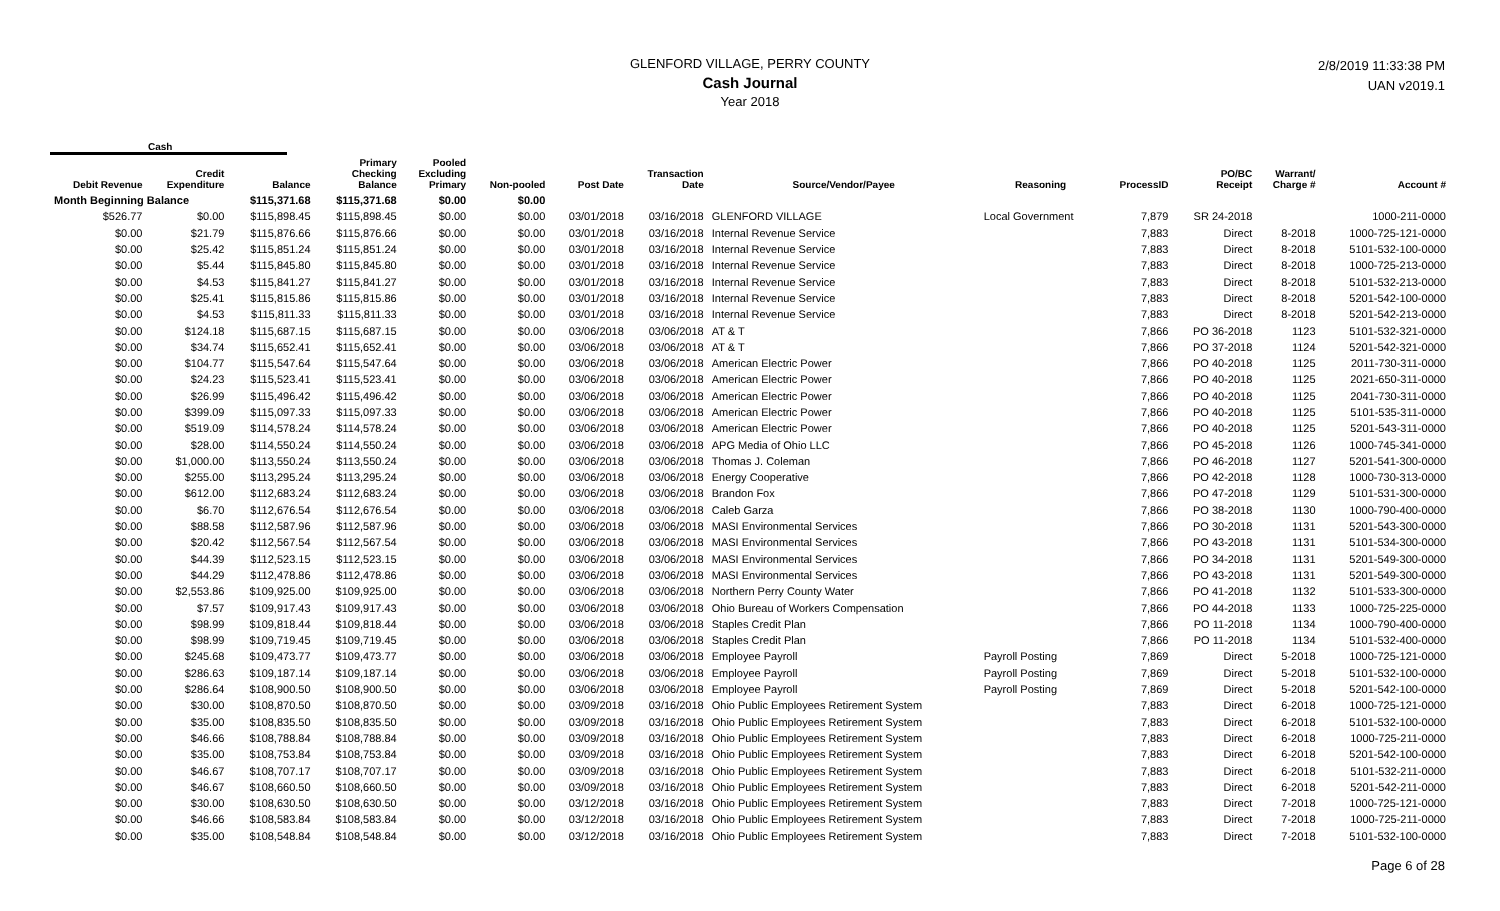GLENFORD VILLAGE, PERRY COUNTY
Cash Journal
Year 2018
2/8/2019 11:33:38 PM
UAN v2019.1
Cash
| Debit Revenue | Credit Expenditure | Balance | Primary Checking Balance | Pooled Excluding Primary | Non-pooled | Post Date | Transaction Date | Source/Vendor/Payee | Reasoning | ProcessID | PO/BC Receipt | Warrant/ Charge # | Account # |
| --- | --- | --- | --- | --- | --- | --- | --- | --- | --- | --- | --- | --- | --- |
| Month Beginning Balance | | $115,371.68 | $115,371.68 | $0.00 | $0.00 | | | | | | | | |
| $526.77 | $0.00 | $115,898.45 | $115,898.45 | $0.00 | $0.00 | 03/01/2018 | 03/16/2018 | GLENFORD VILLAGE | Local Government | 7,879 | SR 24-2018 | | 1000-211-0000 |
| $0.00 | $21.79 | $115,876.66 | $115,876.66 | $0.00 | $0.00 | 03/01/2018 | 03/16/2018 | Internal Revenue Service | | 7,883 | Direct | 8-2018 | 1000-725-121-0000 |
| $0.00 | $25.42 | $115,851.24 | $115,851.24 | $0.00 | $0.00 | 03/01/2018 | 03/16/2018 | Internal Revenue Service | | 7,883 | Direct | 8-2018 | 5101-532-100-0000 |
| $0.00 | $5.44 | $115,845.80 | $115,845.80 | $0.00 | $0.00 | 03/01/2018 | 03/16/2018 | Internal Revenue Service | | 7,883 | Direct | 8-2018 | 1000-725-213-0000 |
| $0.00 | $4.53 | $115,841.27 | $115,841.27 | $0.00 | $0.00 | 03/01/2018 | 03/16/2018 | Internal Revenue Service | | 7,883 | Direct | 8-2018 | 5101-532-213-0000 |
| $0.00 | $25.41 | $115,815.86 | $115,815.86 | $0.00 | $0.00 | 03/01/2018 | 03/16/2018 | Internal Revenue Service | | 7,883 | Direct | 8-2018 | 5201-542-100-0000 |
| $0.00 | $4.53 | $115,811.33 | $115,811.33 | $0.00 | $0.00 | 03/01/2018 | 03/16/2018 | Internal Revenue Service | | 7,883 | Direct | 8-2018 | 5201-542-213-0000 |
| $0.00 | $124.18 | $115,687.15 | $115,687.15 | $0.00 | $0.00 | 03/06/2018 | 03/06/2018 | AT & T | | 7,866 | PO 36-2018 | 1123 | 5101-532-321-0000 |
| $0.00 | $34.74 | $115,652.41 | $115,652.41 | $0.00 | $0.00 | 03/06/2018 | 03/06/2018 | AT & T | | 7,866 | PO 37-2018 | 1124 | 5201-542-321-0000 |
| $0.00 | $104.77 | $115,547.64 | $115,547.64 | $0.00 | $0.00 | 03/06/2018 | 03/06/2018 | American Electric Power | | 7,866 | PO 40-2018 | 1125 | 2011-730-311-0000 |
| $0.00 | $24.23 | $115,523.41 | $115,523.41 | $0.00 | $0.00 | 03/06/2018 | 03/06/2018 | American Electric Power | | 7,866 | PO 40-2018 | 1125 | 2021-650-311-0000 |
| $0.00 | $26.99 | $115,496.42 | $115,496.42 | $0.00 | $0.00 | 03/06/2018 | 03/06/2018 | American Electric Power | | 7,866 | PO 40-2018 | 1125 | 2041-730-311-0000 |
| $0.00 | $399.09 | $115,097.33 | $115,097.33 | $0.00 | $0.00 | 03/06/2018 | 03/06/2018 | American Electric Power | | 7,866 | PO 40-2018 | 1125 | 5101-535-311-0000 |
| $0.00 | $519.09 | $114,578.24 | $114,578.24 | $0.00 | $0.00 | 03/06/2018 | 03/06/2018 | American Electric Power | | 7,866 | PO 40-2018 | 1125 | 5201-543-311-0000 |
| $0.00 | $28.00 | $114,550.24 | $114,550.24 | $0.00 | $0.00 | 03/06/2018 | 03/06/2018 | APG Media of Ohio LLC | | 7,866 | PO 45-2018 | 1126 | 1000-745-341-0000 |
| $0.00 | $1,000.00 | $113,550.24 | $113,550.24 | $0.00 | $0.00 | 03/06/2018 | 03/06/2018 | Thomas J. Coleman | | 7,866 | PO 46-2018 | 1127 | 5201-541-300-0000 |
| $0.00 | $255.00 | $113,295.24 | $113,295.24 | $0.00 | $0.00 | 03/06/2018 | 03/06/2018 | Energy Cooperative | | 7,866 | PO 42-2018 | 1128 | 1000-730-313-0000 |
| $0.00 | $612.00 | $112,683.24 | $112,683.24 | $0.00 | $0.00 | 03/06/2018 | 03/06/2018 | Brandon Fox | | 7,866 | PO 47-2018 | 1129 | 5101-531-300-0000 |
| $0.00 | $6.70 | $112,676.54 | $112,676.54 | $0.00 | $0.00 | 03/06/2018 | 03/06/2018 | Caleb Garza | | 7,866 | PO 38-2018 | 1130 | 1000-790-400-0000 |
| $0.00 | $88.58 | $112,587.96 | $112,587.96 | $0.00 | $0.00 | 03/06/2018 | 03/06/2018 | MASI Environmental Services | | 7,866 | PO 30-2018 | 1131 | 5201-543-300-0000 |
| $0.00 | $20.42 | $112,567.54 | $112,567.54 | $0.00 | $0.00 | 03/06/2018 | 03/06/2018 | MASI Environmental Services | | 7,866 | PO 43-2018 | 1131 | 5101-534-300-0000 |
| $0.00 | $44.39 | $112,523.15 | $112,523.15 | $0.00 | $0.00 | 03/06/2018 | 03/06/2018 | MASI Environmental Services | | 7,866 | PO 34-2018 | 1131 | 5201-549-300-0000 |
| $0.00 | $44.29 | $112,478.86 | $112,478.86 | $0.00 | $0.00 | 03/06/2018 | 03/06/2018 | MASI Environmental Services | | 7,866 | PO 43-2018 | 1131 | 5201-549-300-0000 |
| $0.00 | $2,553.86 | $109,925.00 | $109,925.00 | $0.00 | $0.00 | 03/06/2018 | 03/06/2018 | Northern Perry County Water | | 7,866 | PO 41-2018 | 1132 | 5101-533-300-0000 |
| $0.00 | $7.57 | $109,917.43 | $109,917.43 | $0.00 | $0.00 | 03/06/2018 | 03/06/2018 | Ohio Bureau of Workers Compensation | | 7,866 | PO 44-2018 | 1133 | 1000-725-225-0000 |
| $0.00 | $98.99 | $109,818.44 | $109,818.44 | $0.00 | $0.00 | 03/06/2018 | 03/06/2018 | Staples Credit Plan | | 7,866 | PO 11-2018 | 1134 | 1000-790-400-0000 |
| $0.00 | $98.99 | $109,719.45 | $109,719.45 | $0.00 | $0.00 | 03/06/2018 | 03/06/2018 | Staples Credit Plan | | 7,866 | PO 11-2018 | 1134 | 5101-532-400-0000 |
| $0.00 | $245.68 | $109,473.77 | $109,473.77 | $0.00 | $0.00 | 03/06/2018 | 03/06/2018 | Employee Payroll | Payroll Posting | 7,869 | Direct | 5-2018 | 1000-725-121-0000 |
| $0.00 | $286.63 | $109,187.14 | $109,187.14 | $0.00 | $0.00 | 03/06/2018 | 03/06/2018 | Employee Payroll | Payroll Posting | 7,869 | Direct | 5-2018 | 5101-532-100-0000 |
| $0.00 | $286.64 | $108,900.50 | $108,900.50 | $0.00 | $0.00 | 03/06/2018 | 03/06/2018 | Employee Payroll | Payroll Posting | 7,869 | Direct | 5-2018 | 5201-542-100-0000 |
| $0.00 | $30.00 | $108,870.50 | $108,870.50 | $0.00 | $0.00 | 03/09/2018 | 03/16/2018 | Ohio Public Employees Retirement System | | 7,883 | Direct | 6-2018 | 1000-725-121-0000 |
| $0.00 | $35.00 | $108,835.50 | $108,835.50 | $0.00 | $0.00 | 03/09/2018 | 03/16/2018 | Ohio Public Employees Retirement System | | 7,883 | Direct | 6-2018 | 5101-532-100-0000 |
| $0.00 | $46.66 | $108,788.84 | $108,788.84 | $0.00 | $0.00 | 03/09/2018 | 03/16/2018 | Ohio Public Employees Retirement System | | 7,883 | Direct | 6-2018 | 1000-725-211-0000 |
| $0.00 | $35.00 | $108,753.84 | $108,753.84 | $0.00 | $0.00 | 03/09/2018 | 03/16/2018 | Ohio Public Employees Retirement System | | 7,883 | Direct | 6-2018 | 5201-542-100-0000 |
| $0.00 | $46.67 | $108,707.17 | $108,707.17 | $0.00 | $0.00 | 03/09/2018 | 03/16/2018 | Ohio Public Employees Retirement System | | 7,883 | Direct | 6-2018 | 5101-532-211-0000 |
| $0.00 | $46.67 | $108,660.50 | $108,660.50 | $0.00 | $0.00 | 03/09/2018 | 03/16/2018 | Ohio Public Employees Retirement System | | 7,883 | Direct | 6-2018 | 5201-542-211-0000 |
| $0.00 | $30.00 | $108,630.50 | $108,630.50 | $0.00 | $0.00 | 03/12/2018 | 03/16/2018 | Ohio Public Employees Retirement System | | 7,883 | Direct | 7-2018 | 1000-725-121-0000 |
| $0.00 | $46.66 | $108,583.84 | $108,583.84 | $0.00 | $0.00 | 03/12/2018 | 03/16/2018 | Ohio Public Employees Retirement System | | 7,883 | Direct | 7-2018 | 1000-725-211-0000 |
| $0.00 | $35.00 | $108,548.84 | $108,548.84 | $0.00 | $0.00 | 03/12/2018 | 03/16/2018 | Ohio Public Employees Retirement System | | 7,883 | Direct | 7-2018 | 5101-532-100-0000 |
Page 6 of 28